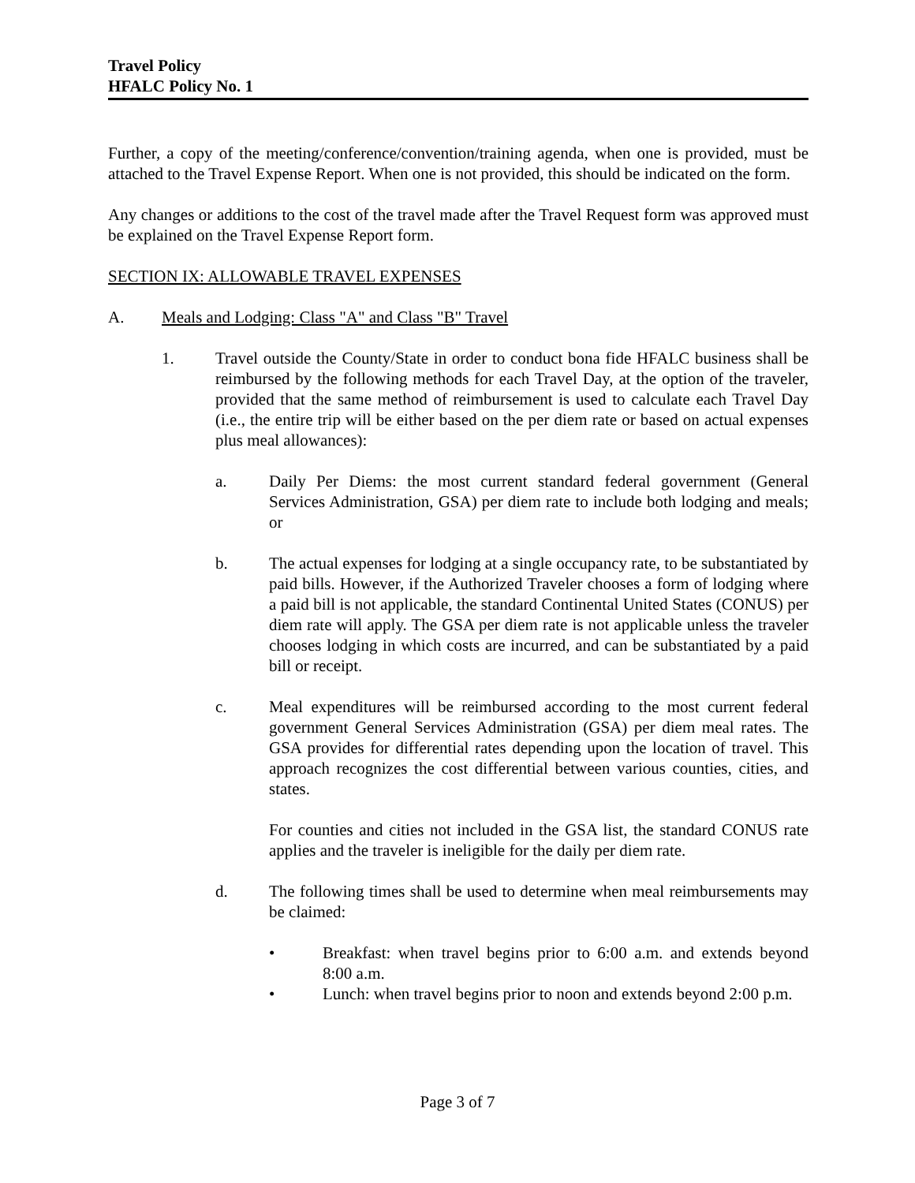Travel Policy
HFALC Policy No. 1
Further, a copy of the meeting/conference/convention/training agenda, when one is provided, must be attached to the Travel Expense Report. When one is not provided, this should be indicated on the form.
Any changes or additions to the cost of the travel made after the Travel Request form was approved must be explained on the Travel Expense Report form.
SECTION IX: ALLOWABLE TRAVEL EXPENSES
A. Meals and Lodging: Class "A" and Class "B" Travel
1. Travel outside the County/State in order to conduct bona fide HFALC business shall be reimbursed by the following methods for each Travel Day, at the option of the traveler, provided that the same method of reimbursement is used to calculate each Travel Day (i.e., the entire trip will be either based on the per diem rate or based on actual expenses plus meal allowances):
a. Daily Per Diems: the most current standard federal government (General Services Administration, GSA) per diem rate to include both lodging and meals; or
b. The actual expenses for lodging at a single occupancy rate, to be substantiated by paid bills. However, if the Authorized Traveler chooses a form of lodging where a paid bill is not applicable, the standard Continental United States (CONUS) per diem rate will apply. The GSA per diem rate is not applicable unless the traveler chooses lodging in which costs are incurred, and can be substantiated by a paid bill or receipt.
c. Meal expenditures will be reimbursed according to the most current federal government General Services Administration (GSA) per diem meal rates. The GSA provides for differential rates depending upon the location of travel. This approach recognizes the cost differential between various counties, cities, and states.
For counties and cities not included in the GSA list, the standard CONUS rate applies and the traveler is ineligible for the daily per diem rate.
d. The following times shall be used to determine when meal reimbursements may be claimed:
• Breakfast: when travel begins prior to 6:00 a.m. and extends beyond 8:00 a.m.
• Lunch: when travel begins prior to noon and extends beyond 2:00 p.m.
Page 3 of 7